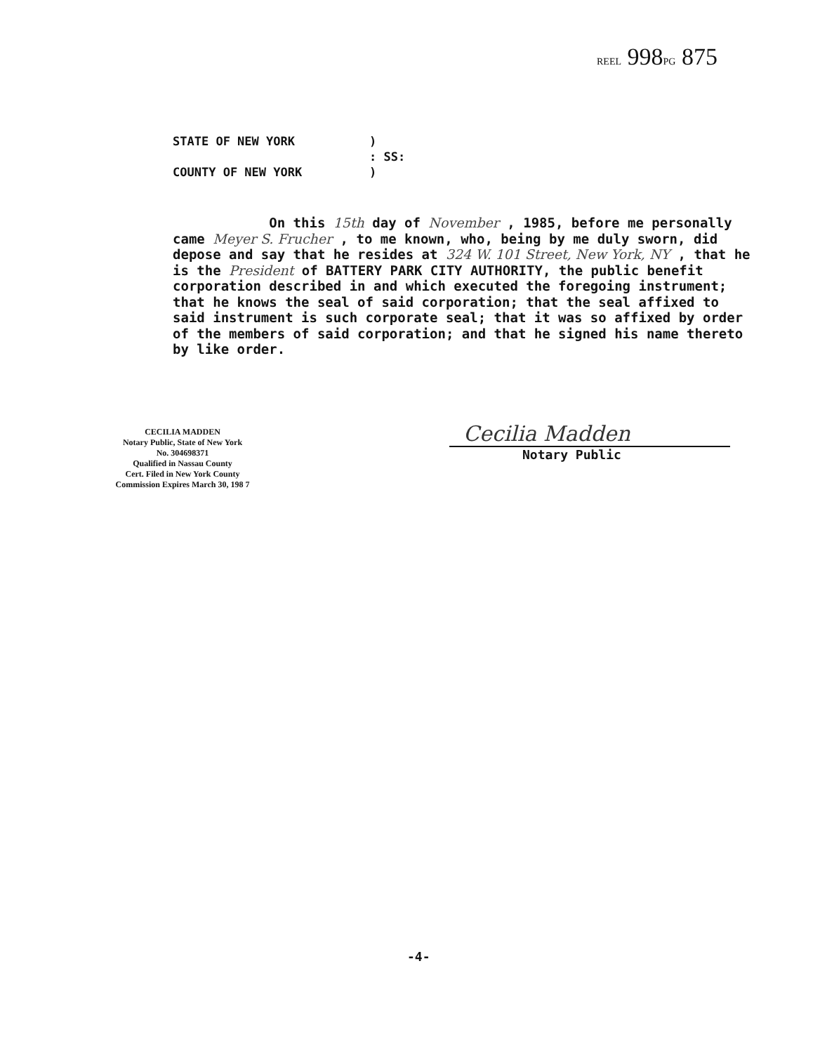REEL 998PG 875
STATE OF NEW YORK)
: SS:
COUNTY OF NEW YORK)
On this 15th day of November , 1985, before me personally came Meyer S. Frucher , to me known, who, being by me duly sworn, did depose and say that he resides at 324 W. 101 Street, New York, NY , that he is the President of BATTERY PARK CITY AUTHORITY, the public benefit corporation described in and which executed the foregoing instrument; that he knows the seal of said corporation; that the seal affixed to said instrument is such corporate seal; that it was so affixed by order of the members of said corporation; and that he signed his name thereto by like order.
CECILIA MADDEN
Notary Public, State of New York
No. 304698371
Qualified in Nassau County
Cert. Filed in New York County
Commission Expires March 30, 198 7
Cecilia Madden
Notary Public
-4-